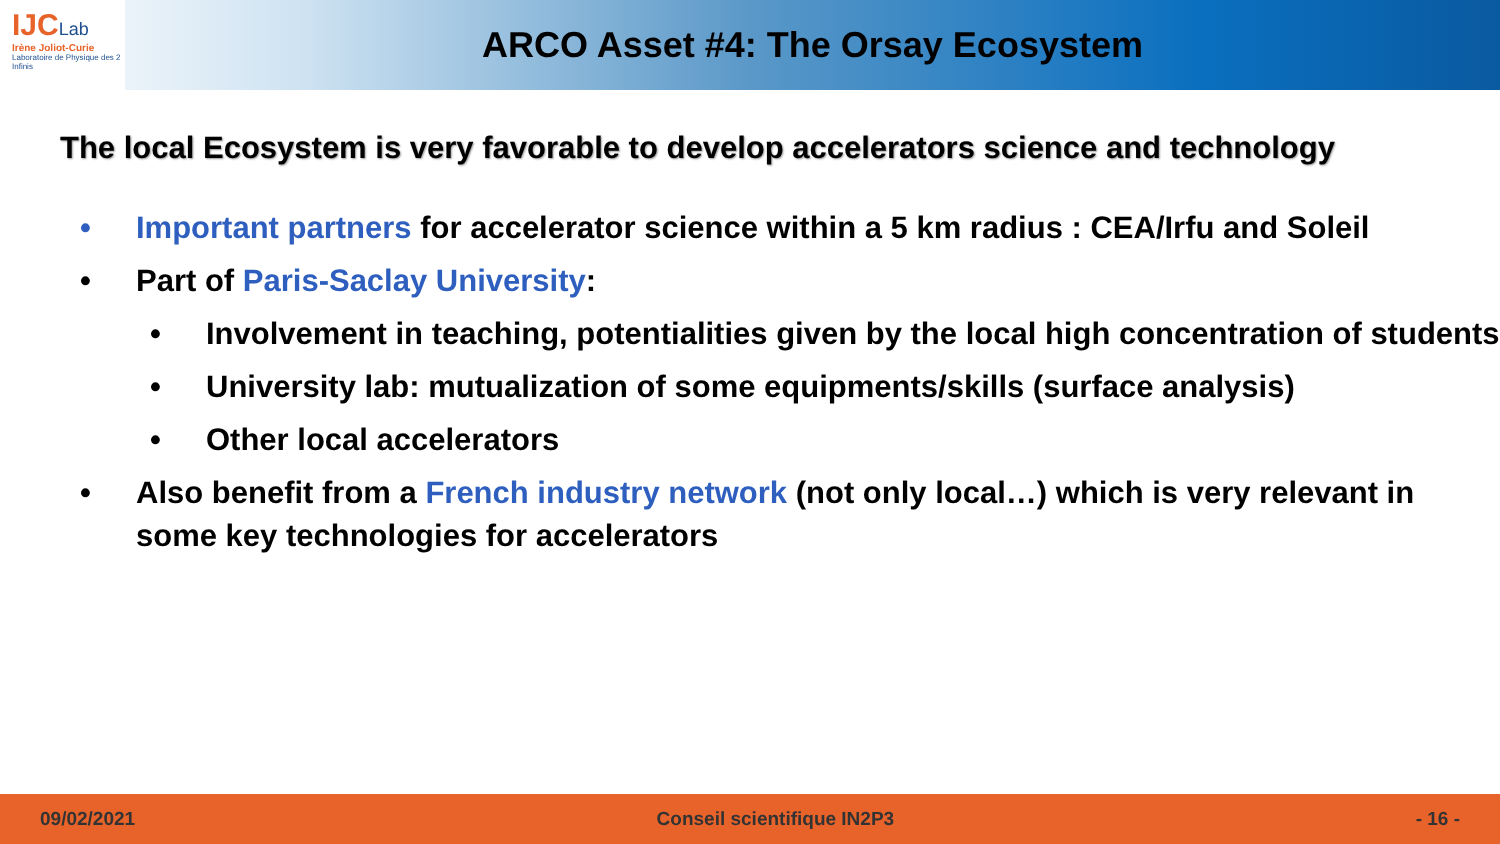IJCLab
Irène Joliot-Curie
Laboratoire de Physique des 2 Infinis
ARCO Asset #4: The Orsay Ecosystem
The local Ecosystem is very favorable to develop accelerators science and technology
• Important partners for accelerator science within a 5 km radius : CEA/Irfu and Soleil
• Part of Paris-Saclay University:
• Involvement in teaching, potentialities given by the local high concentration of students
• University lab: mutualization of some equipments/skills (surface analysis)
• Other local accelerators
• Also benefit from a French industry network (not only local…) which is very relevant in some key technologies for accelerators
09/02/2021 Conseil scientifique IN2P3 - 16 -